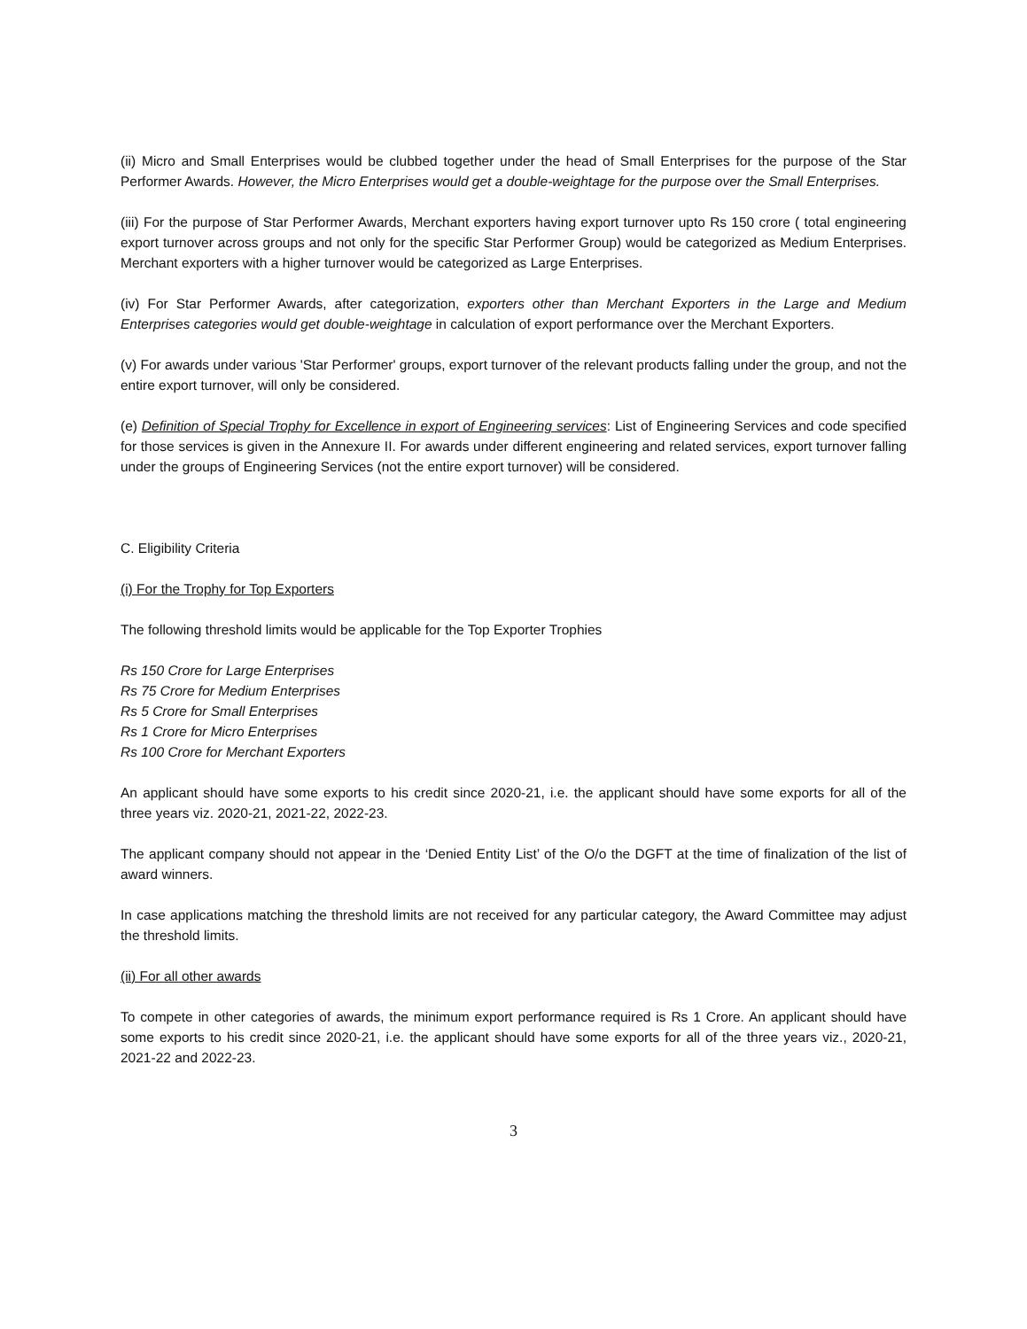(ii) Micro and Small Enterprises would be clubbed together under the head of Small Enterprises for the purpose of the Star Performer Awards. However, the Micro Enterprises would get a double-weightage for the purpose over the Small Enterprises.
(iii) For the purpose of Star Performer Awards, Merchant exporters having export turnover upto Rs 150 crore ( total engineering export turnover across groups and not only for the specific Star Performer Group) would be categorized as Medium Enterprises. Merchant exporters with a higher turnover would be categorized as Large Enterprises.
(iv) For Star Performer Awards, after categorization, exporters other than Merchant Exporters in the Large and Medium Enterprises categories would get double-weightage in calculation of export performance over the Merchant Exporters.
(v) For awards under various 'Star Performer' groups, export turnover of the relevant products falling under the group, and not the entire export turnover, will only be considered.
(e) Definition of Special Trophy for Excellence in export of Engineering services: List of Engineering Services and code specified for those services is given in the Annexure II. For awards under different engineering and related services, export turnover falling under the groups of Engineering Services (not the entire export turnover) will be considered.
C. Eligibility Criteria
(i) For the Trophy for Top Exporters
The following threshold limits would be applicable for the Top Exporter Trophies
Rs 150 Crore for Large Enterprises
Rs 75 Crore for Medium Enterprises
Rs 5 Crore for Small Enterprises
Rs 1 Crore for Micro Enterprises
Rs 100 Crore for Merchant Exporters
An applicant should have some exports to his credit since 2020-21, i.e. the applicant should have some exports for all of the three years viz. 2020-21, 2021-22, 2022-23.
The applicant company should not appear in the ‘Denied Entity List’ of the O/o the DGFT at the time of finalization of the list of award winners.
In case applications matching the threshold limits are not received for any particular category, the Award Committee may adjust the threshold limits.
(ii) For all other awards
To compete in other categories of awards, the minimum export performance required is Rs 1 Crore. An applicant should have some exports to his credit since 2020-21, i.e. the applicant should have some exports for all of the three years viz., 2020-21, 2021-22 and 2022-23.
3